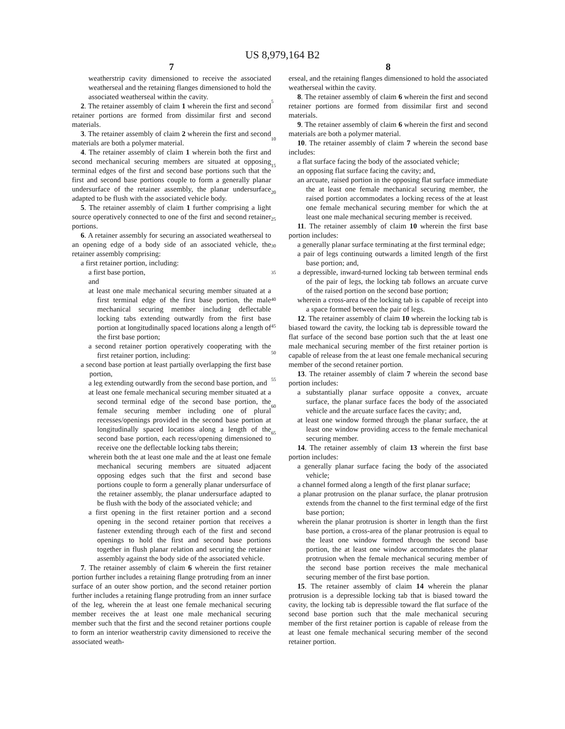US 8,979,164 B2
7
weatherstrip cavity dimensioned to receive the associated weatherseal and the retaining flanges dimensioned to hold the associated weatherseal within the cavity.
2. The retainer assembly of claim 1 wherein the first and second retainer portions are formed from dissimilar first and second materials.
3. The retainer assembly of claim 2 wherein the first and second materials are both a polymer material.
4. The retainer assembly of claim 1 wherein both the first and second mechanical securing members are situated at opposing terminal edges of the first and second base portions such that the first and second base portions couple to form a generally planar undersurface of the retainer assembly, the planar undersurface adapted to be flush with the associated vehicle body.
5. The retainer assembly of claim 1 further comprising a light source operatively connected to one of the first and second retainer portions.
6. A retainer assembly for securing an associated weatherseal to an opening edge of a body side of an associated vehicle, the retainer assembly comprising:
a first retainer portion, including:
a first base portion,
and
at least one male mechanical securing member situated at a first terminal edge of the first base portion, the male mechanical securing member including deflectable locking tabs extending outwardly from the first base portion at longitudinally spaced locations along a length of the first base portion;
a second retainer portion operatively cooperating with the first retainer portion, including:
a second base portion at least partially overlapping the first base portion,
a leg extending outwardly from the second base portion, and
at least one female mechanical securing member situated at a second terminal edge of the second base portion, the female securing member including one of plural recesses/openings provided in the second base portion at longitudinally spaced locations along a length of the second base portion, each recess/opening dimensioned to receive one the deflectable locking tabs therein;
wherein both the at least one male and the at least one female mechanical securing members are situated adjacent opposing edges such that the first and second base portions couple to form a generally planar undersurface of the retainer assembly, the planar undersurface adapted to be flush with the body of the associated vehicle; and
a first opening in the first retainer portion and a second opening in the second retainer portion that receives a fastener extending through each of the first and second openings to hold the first and second base portions together in flush planar relation and securing the retainer assembly against the body side of the associated vehicle.
7. The retainer assembly of claim 6 wherein the first retainer portion further includes a retaining flange protruding from an inner surface of an outer show portion, and the second retainer portion further includes a retaining flange protruding from an inner surface of the leg, wherein the at least one female mechanical securing member receives the at least one male mechanical securing member such that the first and the second retainer portions couple to form an interior weatherstrip cavity dimensioned to receive the associated weath-
5
10
15
20
25
30
35
40
45
50
55
60
65
8
erseal, and the retaining flanges dimensioned to hold the associated weatherseal within the cavity.
8. The retainer assembly of claim 6 wherein the first and second retainer portions are formed from dissimilar first and second materials.
9. The retainer assembly of claim 6 wherein the first and second materials are both a polymer material.
10. The retainer assembly of claim 7 wherein the second base includes:
a flat surface facing the body of the associated vehicle;
an opposing flat surface facing the cavity; and,
an arcuate, raised portion in the opposing flat surface immediate the at least one female mechanical securing member, the raised portion accommodates a locking recess of the at least one female mechanical securing member for which the at least one male mechanical securing member is received.
11. The retainer assembly of claim 10 wherein the first base portion includes:
a generally planar surface terminating at the first terminal edge;
a pair of legs continuing outwards a limited length of the first base portion; and,
a depressible, inward-turned locking tab between terminal ends of the pair of legs, the locking tab follows an arcuate curve of the raised portion on the second base portion;
wherein a cross-area of the locking tab is capable of receipt into a space formed between the pair of legs.
12. The retainer assembly of claim 10 wherein the locking tab is biased toward the cavity, the locking tab is depressible toward the flat surface of the second base portion such that the at least one male mechanical securing member of the first retainer portion is capable of release from the at least one female mechanical securing member of the second retainer portion.
13. The retainer assembly of claim 7 wherein the second base portion includes:
a substantially planar surface opposite a convex, arcuate surface, the planar surface faces the body of the associated vehicle and the arcuate surface faces the cavity; and,
at least one window formed through the planar surface, the at least one window providing access to the female mechanical securing member.
14. The retainer assembly of claim 13 wherein the first base portion includes:
a generally planar surface facing the body of the associated vehicle;
a channel formed along a length of the first planar surface;
a planar protrusion on the planar surface, the planar protrusion extends from the channel to the first terminal edge of the first base portion;
wherein the planar protrusion is shorter in length than the first base portion, a cross-area of the planar protrusion is equal to the least one window formed through the second base portion, the at least one window accommodates the planar protrusion when the female mechanical securing member of the second base portion receives the male mechanical securing member of the first base portion.
15. The retainer assembly of claim 14 wherein the planar protrusion is a depressible locking tab that is biased toward the cavity, the locking tab is depressible toward the flat surface of the second base portion such that the male mechanical securing member of the first retainer portion is capable of release from the at least one female mechanical securing member of the second retainer portion.